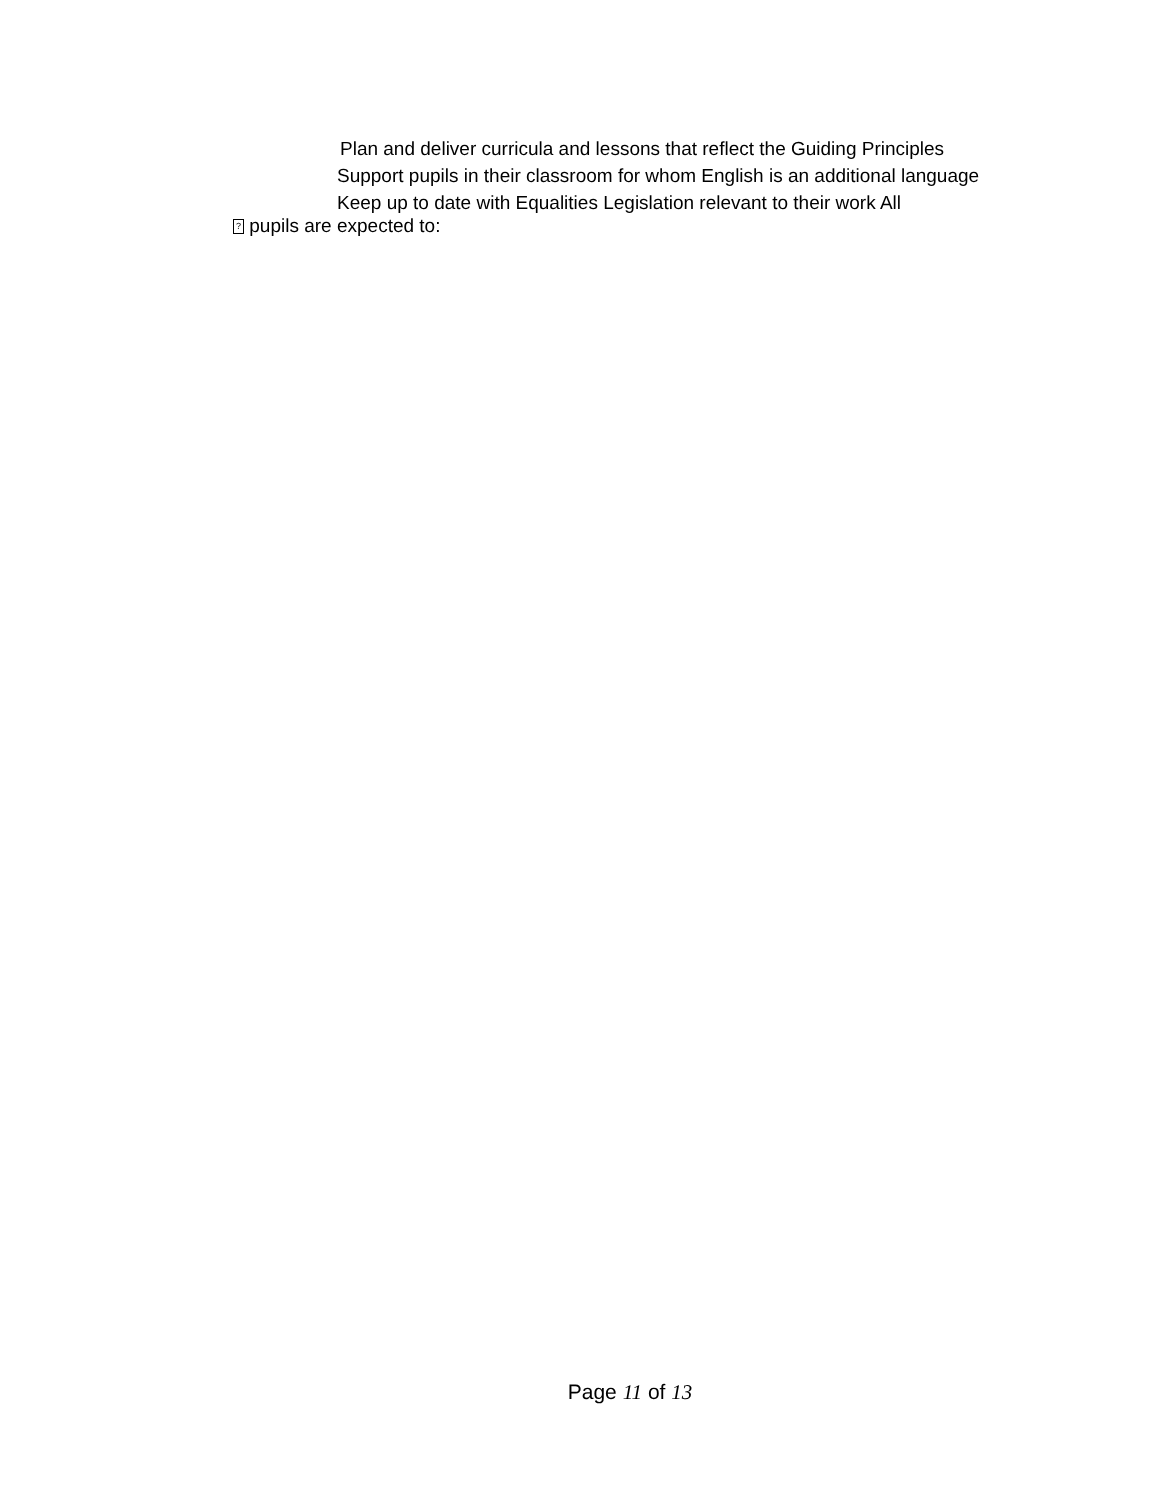Plan and deliver curricula and lessons that reflect the Guiding Principles
Support pupils in their classroom for whom English is an additional language
Keep up to date with Equalities Legislation relevant to their work All
? pupils are expected to:
Page 11 of 13